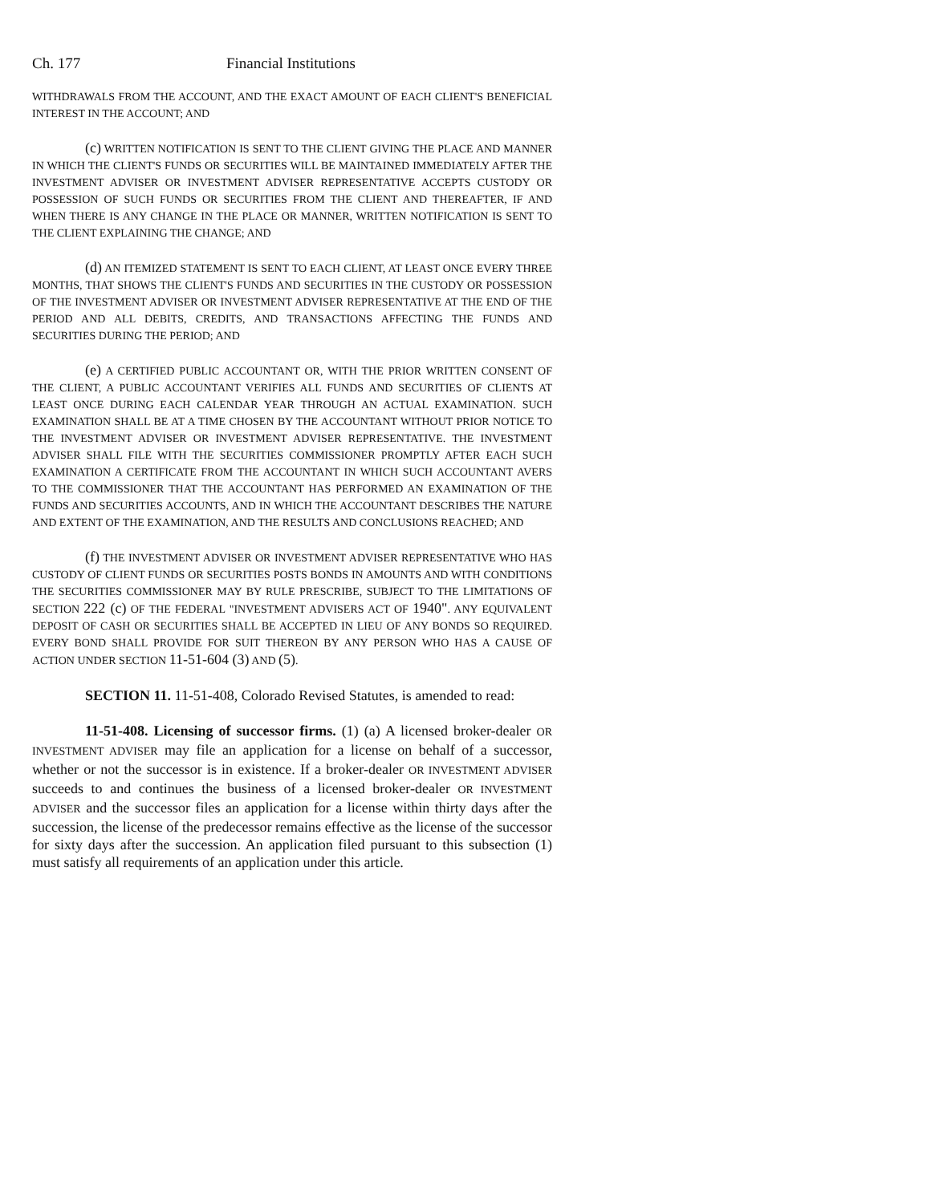Ch. 177 Financial Institutions
WITHDRAWALS FROM THE ACCOUNT, AND THE EXACT AMOUNT OF EACH CLIENT'S BENEFICIAL INTEREST IN THE ACCOUNT; AND
(c) WRITTEN NOTIFICATION IS SENT TO THE CLIENT GIVING THE PLACE AND MANNER IN WHICH THE CLIENT'S FUNDS OR SECURITIES WILL BE MAINTAINED IMMEDIATELY AFTER THE INVESTMENT ADVISER OR INVESTMENT ADVISER REPRESENTATIVE ACCEPTS CUSTODY OR POSSESSION OF SUCH FUNDS OR SECURITIES FROM THE CLIENT AND THEREAFTER, IF AND WHEN THERE IS ANY CHANGE IN THE PLACE OR MANNER, WRITTEN NOTIFICATION IS SENT TO THE CLIENT EXPLAINING THE CHANGE; AND
(d) AN ITEMIZED STATEMENT IS SENT TO EACH CLIENT, AT LEAST ONCE EVERY THREE MONTHS, THAT SHOWS THE CLIENT'S FUNDS AND SECURITIES IN THE CUSTODY OR POSSESSION OF THE INVESTMENT ADVISER OR INVESTMENT ADVISER REPRESENTATIVE AT THE END OF THE PERIOD AND ALL DEBITS, CREDITS, AND TRANSACTIONS AFFECTING THE FUNDS AND SECURITIES DURING THE PERIOD; AND
(e) A CERTIFIED PUBLIC ACCOUNTANT OR, WITH THE PRIOR WRITTEN CONSENT OF THE CLIENT, A PUBLIC ACCOUNTANT VERIFIES ALL FUNDS AND SECURITIES OF CLIENTS AT LEAST ONCE DURING EACH CALENDAR YEAR THROUGH AN ACTUAL EXAMINATION. SUCH EXAMINATION SHALL BE AT A TIME CHOSEN BY THE ACCOUNTANT WITHOUT PRIOR NOTICE TO THE INVESTMENT ADVISER OR INVESTMENT ADVISER REPRESENTATIVE. THE INVESTMENT ADVISER SHALL FILE WITH THE SECURITIES COMMISSIONER PROMPTLY AFTER EACH SUCH EXAMINATION A CERTIFICATE FROM THE ACCOUNTANT IN WHICH SUCH ACCOUNTANT AVERS TO THE COMMISSIONER THAT THE ACCOUNTANT HAS PERFORMED AN EXAMINATION OF THE FUNDS AND SECURITIES ACCOUNTS, AND IN WHICH THE ACCOUNTANT DESCRIBES THE NATURE AND EXTENT OF THE EXAMINATION, AND THE RESULTS AND CONCLUSIONS REACHED; AND
(f) THE INVESTMENT ADVISER OR INVESTMENT ADVISER REPRESENTATIVE WHO HAS CUSTODY OF CLIENT FUNDS OR SECURITIES POSTS BONDS IN AMOUNTS AND WITH CONDITIONS THE SECURITIES COMMISSIONER MAY BY RULE PRESCRIBE, SUBJECT TO THE LIMITATIONS OF SECTION 222 (c) OF THE FEDERAL "INVESTMENT ADVISERS ACT OF 1940". ANY EQUIVALENT DEPOSIT OF CASH OR SECURITIES SHALL BE ACCEPTED IN LIEU OF ANY BONDS SO REQUIRED. EVERY BOND SHALL PROVIDE FOR SUIT THEREON BY ANY PERSON WHO HAS A CAUSE OF ACTION UNDER SECTION 11-51-604 (3) AND (5).
SECTION 11. 11-51-408, Colorado Revised Statutes, is amended to read:
11-51-408. Licensing of successor firms. (1) (a) A licensed broker-dealer OR INVESTMENT ADVISER may file an application for a license on behalf of a successor, whether or not the successor is in existence. If a broker-dealer OR INVESTMENT ADVISER succeeds to and continues the business of a licensed broker-dealer OR INVESTMENT ADVISER and the successor files an application for a license within thirty days after the succession, the license of the predecessor remains effective as the license of the successor for sixty days after the succession. An application filed pursuant to this subsection (1) must satisfy all requirements of an application under this article.